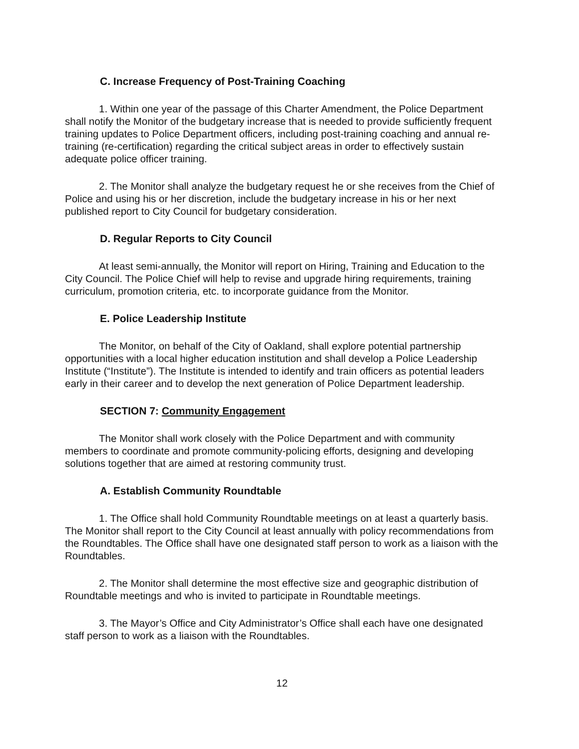C. Increase Frequency of Post-Training Coaching
1. Within one year of the passage of this Charter Amendment, the Police Department shall notify the Monitor of the budgetary increase that is needed to provide sufficiently frequent training updates to Police Department officers, including post-training coaching and annual re-training (re-certification) regarding the critical subject areas in order to effectively sustain adequate police officer training.
2. The Monitor shall analyze the budgetary request he or she receives from the Chief of Police and using his or her discretion, include the budgetary increase in his or her next published report to City Council for budgetary consideration.
D. Regular Reports to City Council
At least semi-annually, the Monitor will report on Hiring, Training and Education to the City Council. The Police Chief will help to revise and upgrade hiring requirements, training curriculum, promotion criteria, etc. to incorporate guidance from the Monitor.
E. Police Leadership Institute
The Monitor, on behalf of the City of Oakland, shall explore potential partnership opportunities with a local higher education institution and shall develop a Police Leadership Institute (“Institute”). The Institute is intended to identify and train officers as potential leaders early in their career and to develop the next generation of Police Department leadership.
SECTION 7: Community Engagement
The Monitor shall work closely with the Police Department and with community members to coordinate and promote community-policing efforts, designing and developing solutions together that are aimed at restoring community trust.
A. Establish Community Roundtable
1. The Office shall hold Community Roundtable meetings on at least a quarterly basis. The Monitor shall report to the City Council at least annually with policy recommendations from the Roundtables. The Office shall have one designated staff person to work as a liaison with the Roundtables.
2. The Monitor shall determine the most effective size and geographic distribution of Roundtable meetings and who is invited to participate in Roundtable meetings.
3. The Mayor’s Office and City Administrator’s Office shall each have one designated staff person to work as a liaison with the Roundtables.
12